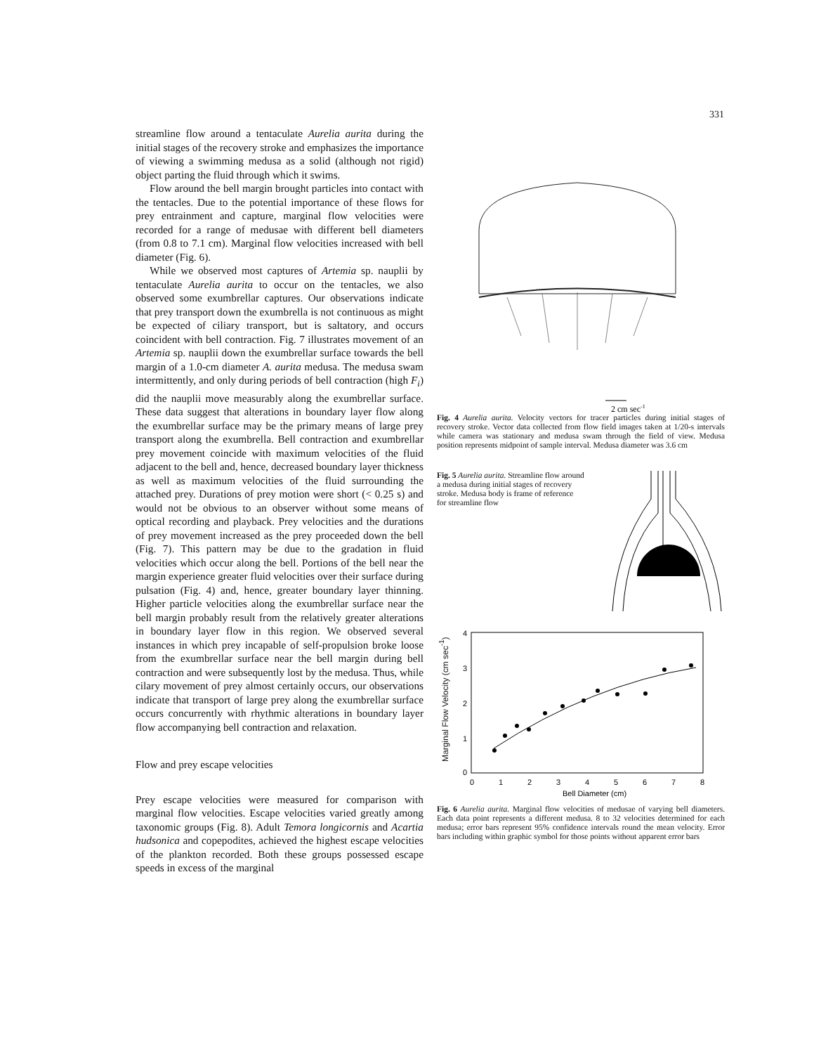331
streamline flow around a tentaculate Aurelia aurita during the initial stages of the recovery stroke and emphasizes the importance of viewing a swimming medusa as a solid (although not rigid) object parting the fluid through which it swims.
Flow around the bell margin brought particles into contact with the tentacles. Due to the potential importance of these flows for prey entrainment and capture, marginal flow velocities were recorded for a range of medusae with different bell diameters (from 0.8 to 7.1 cm). Marginal flow velocities increased with bell diameter (Fig. 6).
While we observed most captures of Artemia sp. nauplii by tentaculate Aurelia aurita to occur on the tentacles, we also observed some exumbrellar captures. Our observations indicate that prey transport down the exumbrella is not continuous as might be expected of ciliary transport, but is saltatory, and occurs coincident with bell contraction. Fig. 7 illustrates movement of an Artemia sp. nauplii down the exumbrellar surface towards the bell margin of a 1.0-cm diameter A. aurita medusa. The medusa swam intermittently, and only during periods of bell contraction (high F<sub>i</sub>) did the nauplii move measurably along the exumbrellar surface. These data suggest that alterations in boundary layer flow along the exumbrellar surface may be the primary means of large prey transport along the exumbrella. Bell contraction and exumbrellar prey movement coincide with maximum velocities of the fluid adjacent to the bell and, hence, decreased boundary layer thickness as well as maximum velocities of the fluid surrounding the attached prey. Durations of prey motion were short (< 0.25 s) and would not be obvious to an observer without some means of optical recording and playback. Prey velocities and the durations of prey movement increased as the prey proceeded down the bell (Fig. 7). This pattern may be due to the gradation in fluid velocities which occur along the bell. Portions of the bell near the margin experience greater fluid velocities over their surface during pulsation (Fig. 4) and, hence, greater boundary layer thinning. Higher particle velocities along the exumbrellar surface near the bell margin probably result from the relatively greater alterations in boundary layer flow in this region. We observed several instances in which prey incapable of self-propulsion broke loose from the exumbrellar surface near the bell margin during bell contraction and were subsequently lost by the medusa. Thus, while cilary movement of prey almost certainly occurs, our observations indicate that transport of large prey along the exumbrellar surface occurs concurrently with rhythmic alterations in boundary layer flow accompanying bell contraction and relaxation.
Flow and prey escape velocities
Prey escape velocities were measured for comparison with marginal flow velocities. Escape velocities varied greatly among taxonomic groups (Fig. 8). Adult Temora longicornis and Acartia hudsonica and copepodites, achieved the highest escape velocities of the plankton recorded. Both these groups possessed escape speeds in excess of the marginal
2 cm sec-1
Fig. 4 Aurelia aurita. Velocity vectors for tracer particles during initial stages of recovery stroke. Vector data collected from flow field images taken at 1/20-s intervals while camera was stationary and medusa swam through the field of view. Medusa position represents midpoint of sample interval. Medusa diameter was 3.6 cm
Fig. 5 Aurelia aurita. Streamline flow around a medusa during initial stages of recovery stroke. Medusa body is frame of reference for streamline flow
Marginal Flow Velocity (cm sec<sup>-1</sup>)
4
3
2
1
0
0
1
2
3
4
5
6
7
8
Bell Diameter (cm)
Fig. 6 Aurelia aurita. Marginal flow velocities of medusae of varying bell diameters. Each data point represents a different medusa. 8 to 32 velocities determined for each medusa; error bars represent 95% confidence intervals round the mean velocity. Error bars including within graphic symbol for those points without apparent error bars